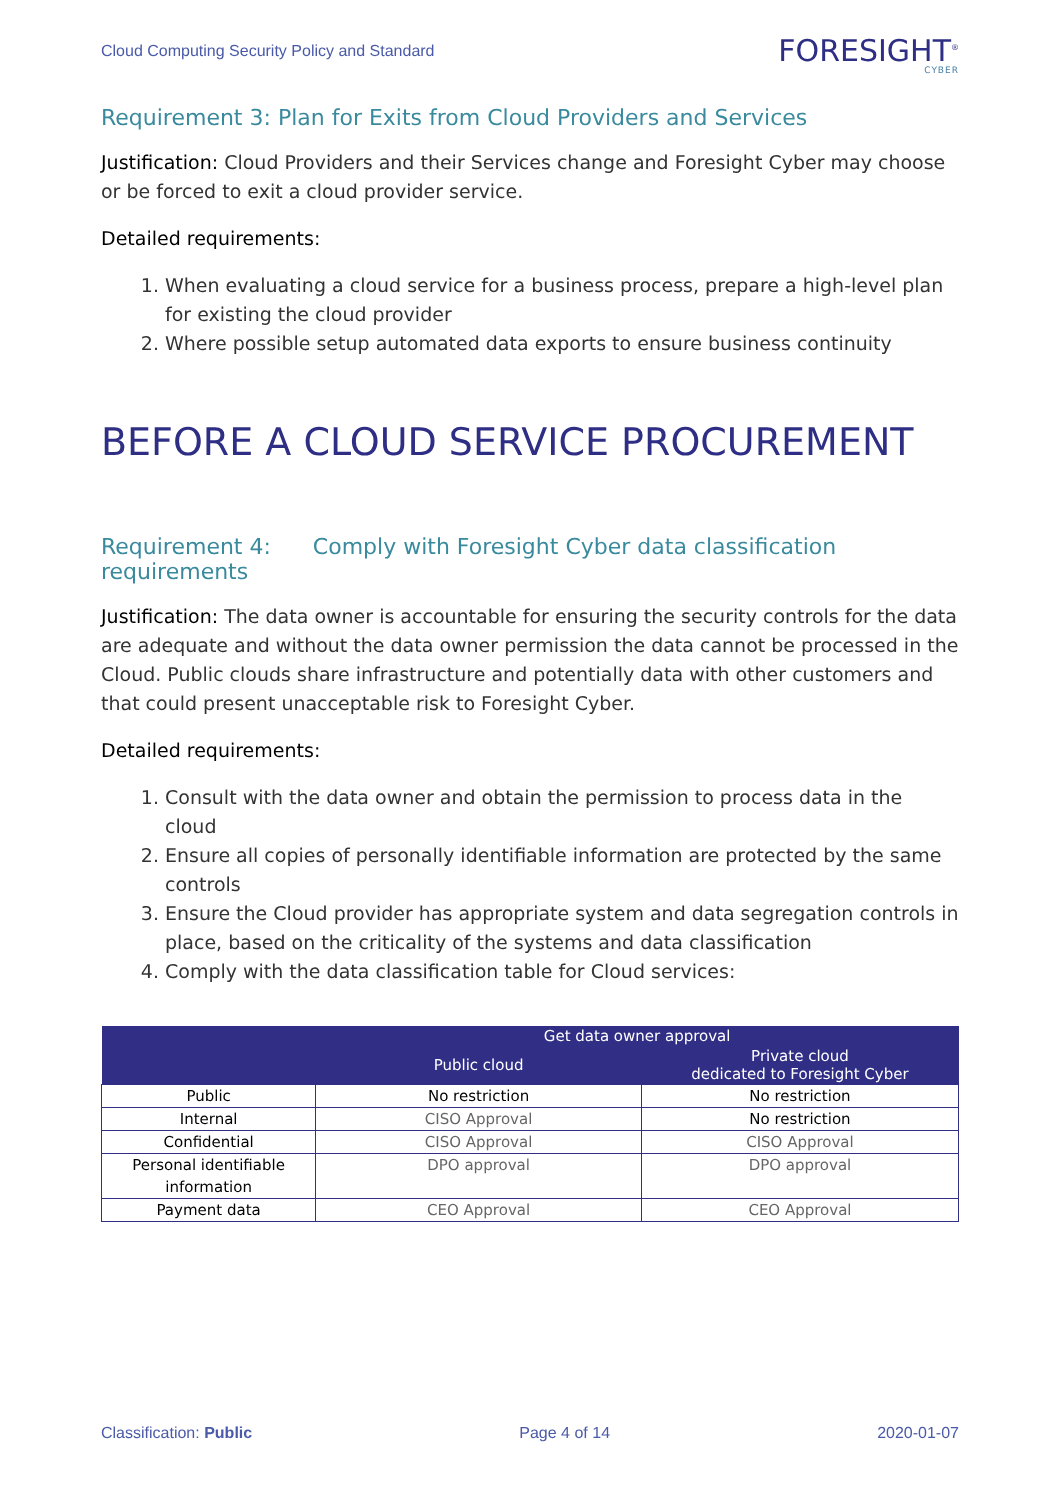Cloud Computing Security Policy and Standard
FORESIGHT<sup>®</sup>
CYBER
Requirement 3: Plan for Exits from Cloud Providers and Services
Justification: Cloud Providers and their Services change and Foresight Cyber may choose or be forced to exit a cloud provider service.
Detailed requirements:
1. When evaluating a cloud service for a business process, prepare a high-level plan for existing the cloud provider
2. Where possible setup automated data exports to ensure business continuity
BEFORE A CLOUD SERVICE PROCUREMENT
Requirement 4: Comply with Foresight Cyber data classification requirements
Justification: The data owner is accountable for ensuring the security controls for the data are adequate and without the data owner permission the data cannot be processed in the Cloud. Public clouds share infrastructure and potentially data with other customers and that could present unacceptable risk to Foresight Cyber.
Detailed requirements:
1. Consult with the data owner and obtain the permission to process data in the cloud
2. Ensure all copies of personally identifiable information are protected by the same controls
3. Ensure the Cloud provider has appropriate system and data segregation controls in place, based on the criticality of the systems and data classification
4. Comply with the data classification table for Cloud services:
| | Get data owner approval | |
| --- | --- | --- |
| | Public cloud | Private cloud dedicated to Foresight Cyber |
| Public | No restriction | No restriction |
| Internal | CISO Approval | No restriction |
| Confidential | CISO Approval | CISO Approval |
| Personal identifiable information | DPO approval | DPO approval |
| Payment data | CEO Approval | CEO Approval |
Classification: Public Page 4 of 14 2020-01-07